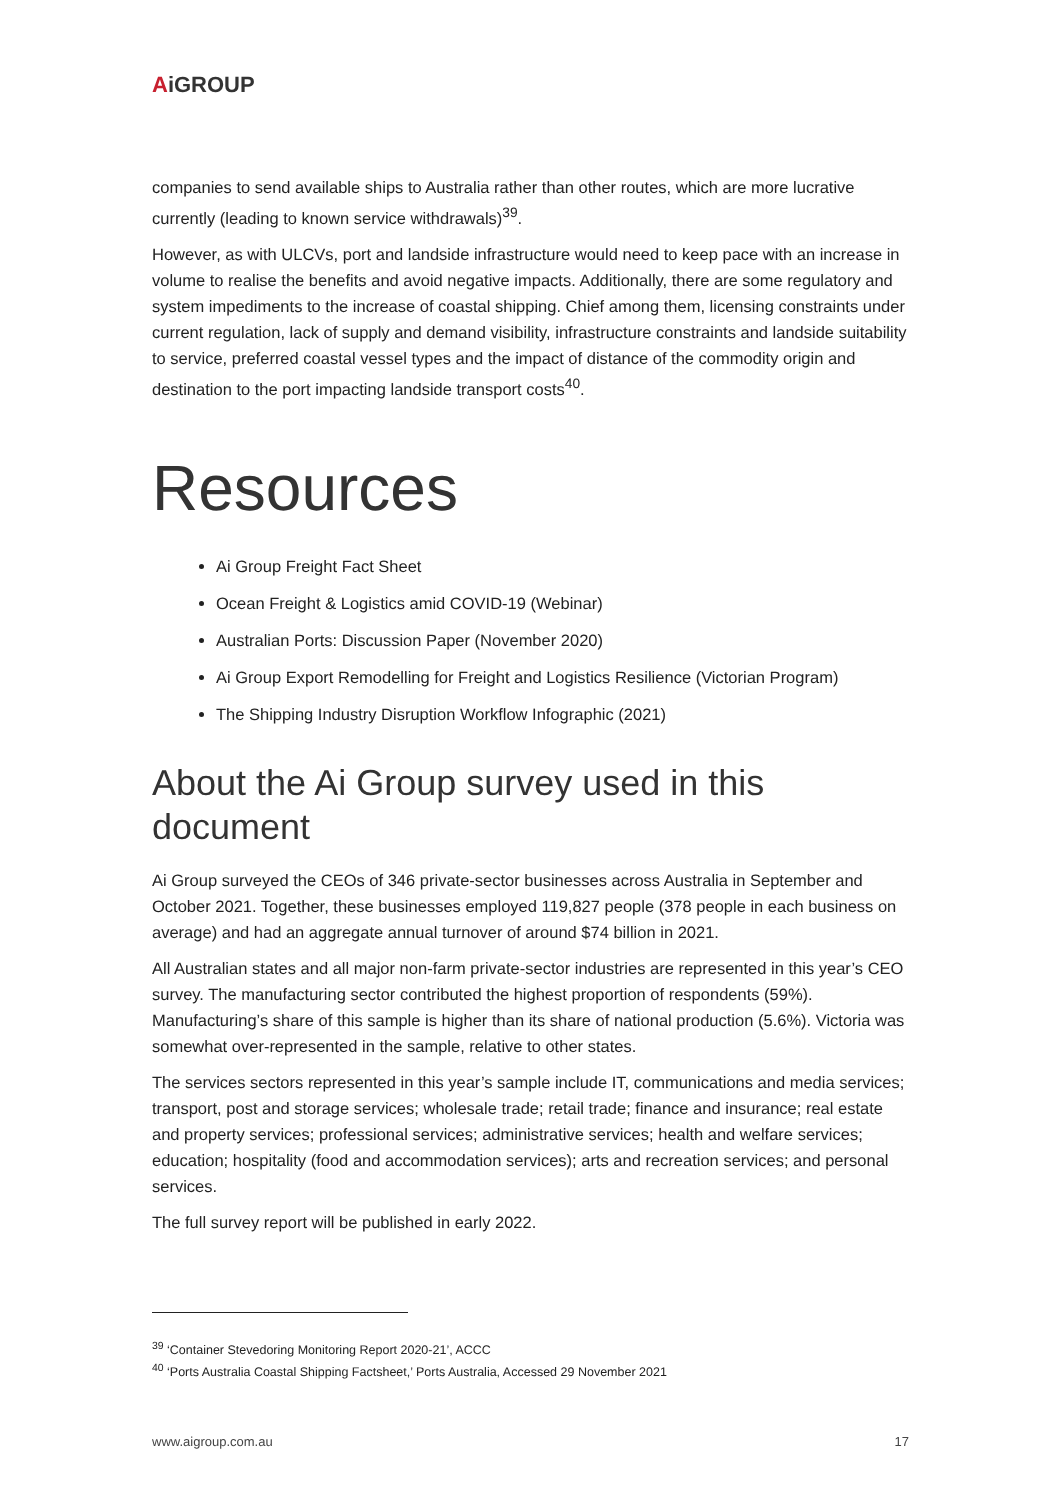AiGROUP
companies to send available ships to Australia rather than other routes, which are more lucrative currently (leading to known service withdrawals)<sup>39</sup>.
However, as with ULCVs, port and landside infrastructure would need to keep pace with an increase in volume to realise the benefits and avoid negative impacts. Additionally, there are some regulatory and system impediments to the increase of coastal shipping. Chief among them, licensing constraints under current regulation, lack of supply and demand visibility, infrastructure constraints and landside suitability to service, preferred coastal vessel types and the impact of distance of the commodity origin and destination to the port impacting landside transport costs<sup>40</sup>.
Resources
Ai Group Freight Fact Sheet
Ocean Freight & Logistics amid COVID-19 (Webinar)
Australian Ports: Discussion Paper (November 2020)
Ai Group Export Remodelling for Freight and Logistics Resilience (Victorian Program)
The Shipping Industry Disruption Workflow Infographic (2021)
About the Ai Group survey used in this document
Ai Group surveyed the CEOs of 346 private-sector businesses across Australia in September and October 2021. Together, these businesses employed 119,827 people (378 people in each business on average) and had an aggregate annual turnover of around $74 billion in 2021.
All Australian states and all major non-farm private-sector industries are represented in this year’s CEO survey. The manufacturing sector contributed the highest proportion of respondents (59%). Manufacturing’s share of this sample is higher than its share of national production (5.6%). Victoria was somewhat over-represented in the sample, relative to other states.
The services sectors represented in this year’s sample include IT, communications and media services; transport, post and storage services; wholesale trade; retail trade; finance and insurance; real estate and property services; professional services; administrative services; health and welfare services; education; hospitality (food and accommodation services); arts and recreation services; and personal services.
The full survey report will be published in early 2022.
<sup>39</sup> ‘Container Stevedoring Monitoring Report 2020-21’, ACCC
<sup>40</sup> ‘Ports Australia Coastal Shipping Factsheet,’ Ports Australia, Accessed 29 November 2021
www.aigroup.com.au 17